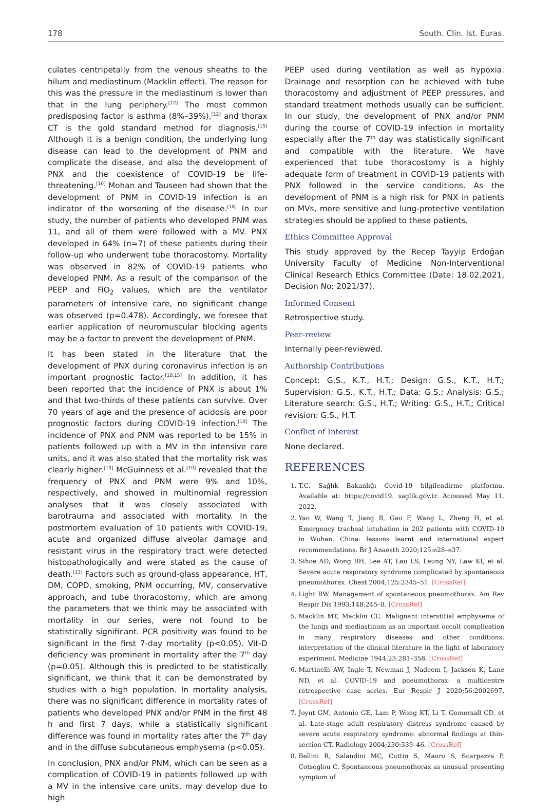178 South. Clin. Ist. Euras.
culates centripetally from the venous sheaths to the hilum and mediastinum (Macklin effect). The reason for this was the pressure in the mediastinum is lower than that in the lung periphery.<sup>[12]</sup> The most common predisposing factor is asthma (8%–39%),<sup>[12]</sup> and thorax CT is the gold standard method for diagnosis.<sup>[15]</sup> Although it is a benign condition, the underlying lung disease can lead to the development of PNM and complicate the disease, and also the development of PNX and the coexistence of COVID-19 be life-threatening.<sup>[10]</sup> Mohan and Tauseen had shown that the development of PNM in COVID-19 infection is an indicator of the worsening of the disease.<sup>[16]</sup> In our study, the number of patients who developed PNM was 11, and all of them were followed with a MV. PNX developed in 64% (n=7) of these patients during their follow-up who underwent tube thoracostomy. Mortality was observed in 82% of COVID-19 patients who developed PNM. As a result of the comparison of the PEEP and FiO<sub>2</sub> values, which are the ventilator parameters of intensive care, no significant change was observed (p=0.478). Accordingly, we foresee that earlier application of neuromuscular blocking agents may be a factor to prevent the development of PNM.
It has been stated in the literature that the development of PNX during coronavirus infection is an important prognostic factor.<sup>[10,15]</sup> In addition, it has been reported that the incidence of PNX is about 1% and that two-thirds of these patients can survive. Over 70 years of age and the presence of acidosis are poor prognostic factors during COVID-19 infection.<sup>[10]</sup> The incidence of PNX and PNM was reported to be 15% in patients followed up with a MV in the intensive care units, and it was also stated that the mortality risk was clearly higher.<sup>[10]</sup> McGuinness et al.<sup>[10]</sup> revealed that the frequency of PNX and PNM were 9% and 10%, respectively, and showed in multinomial regression analyses that it was closely associated with barotrauma and associated with mortality. In the postmortem evaluation of 10 patients with COVID-19, acute and organized diffuse alveolar damage and resistant virus in the respiratory tract were detected histopathologically and were stated as the cause of death.<sup>[13]</sup> Factors such as ground-glass appearance, HT, DM, COPD, smoking, PNM occurring, MV, conservative approach, and tube thoracostomy, which are among the parameters that we think may be associated with mortality in our series, were not found to be statistically significant. PCR positivity was found to be significant in the first 7-day mortality (p<0.05). Vit-D deficiency was prominent in mortality after the 7<sup>th</sup> day (p=0.05). Although this is predicted to be statistically significant, we think that it can be demonstrated by studies with a high population. In mortality analysis, there was no significant difference in mortality rates of patients who developed PNX and/or PNM in the first 48 h and first 7 days, while a statistically significant difference was found in mortality rates after the 7<sup>th</sup> day and in the diffuse subcutaneous emphysema (p<0.05).
In conclusion, PNX and/or PNM, which can be seen as a complication of COVID-19 in patients followed up with a MV in the intensive care units, may develop due to high
PEEP used during ventilation as well as hypoxia. Drainage and resorption can be achieved with tube thoracostomy and adjustment of PEEP pressures, and standard treatment methods usually can be sufficient. In our study, the development of PNX and/or PNM during the course of COVID-19 infection in mortality especially after the 7<sup>th</sup> day was statistically significant and compatible with the literature. We have experienced that tube thoracostomy is a highly adequate form of treatment in COVID-19 patients with PNX followed in the service conditions. As the development of PNM is a high risk for PNX in patients on MVs, more sensitive and lung-protective ventilation strategies should be applied to these patients.
Ethics Committee Approval
This study approved by the Recep Tayyip Erdoğan University Faculty of Medicine Non-Interventional Clinical Research Ethics Committee (Date: 18.02.2021, Decision No: 2021/37).
Informed Consent
Retrospective study.
Peer-review
Internally peer-reviewed.
Authorship Contributions
Concept: G.S., K.T., H.T.; Design: G.S., K.T., H.T.; Supervision: G.S., K.T., H.T.; Data: G.S.; Analysis: G.S.; Literature search: G.S., H.T.; Writing: G.S., H.T.; Critical revision: G.S., H.T.
Conflict of Interest
None declared.
REFERENCES
1. T.C. Sağlık Bakanlığı Covid-19 bilgilendirme platformu. Available at: https://covid19. saglik.gov.tr. Accessed May 11, 2022.
2. Yao W, Wang T, Jiang B, Gao F, Wang L, Zheng H, et al. Emergency tracheal intubation in 202 patients with COVID-19 in Wuhan, China: lessons learnt and international expert recommendations. Br J Anaesth 2020;125:e28–e37.
3. Sihoe AD, Wong RH, Lee AT, Lau LS, Leung NY, Law KI, et al. Severe acute respiratory syndrome complicated by spontaneous pneumothorax. Chest 2004;125:2345–51. [CrossRef]
4. Light RW. Management of spontaneous pneumothorax. Am Rev Respir Dis 1993;148:245–8. [CrossRef]
5. Macklin MT, Macklin CC. Malignant interstitial emphysema of the lungs and mediastinum as an important occult complication in many respiratory diseases and other conditions: interpretation of the clinical literature in the light of laboratory experiment. Medicine 1944;23:281–358. [CrossRef]
6. Martinelli AW, Ingle T, Newman J, Nadeem I, Jackson K, Lane ND, et al. COVID-19 and pneumothorax: a multicentre retrospective case series. Eur Respir J 2020;56:2002697. [CrossRef]
7. Joynt GM, Antonio GE, Lam P, Wong KT, Li T, Gomersall CD, et al. Late-stage adult respiratory distress syndrome caused by severe acute respiratory syndrome: abnormal findings at thin-section CT. Radiology 2004;230:339–46. [CrossRef]
8. Bellini R, Salandini MC, Cuttin S, Mauro S, Scarpazza P, Cotsoglou C. Spontaneous pneumothorax as unusual presenting symptom of